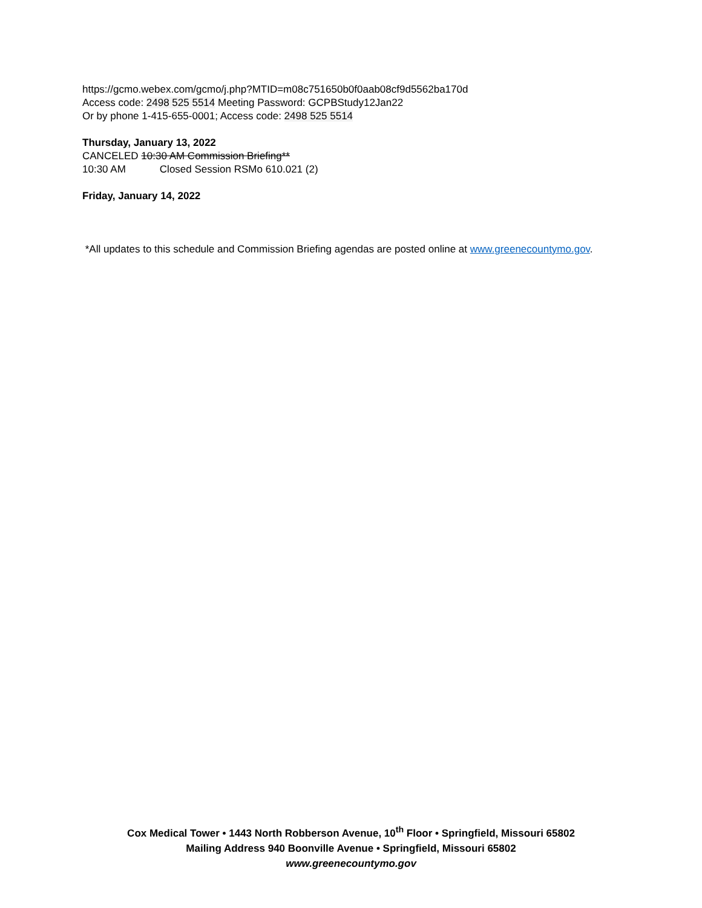https://gcmo.webex.com/gcmo/j.php?MTID=m08c751650b0f0aab08cf9d5562ba170d
Access code: 2498 525 5514 Meeting Password: GCPBStudy12Jan22
Or by phone 1-415-655-0001; Access code: 2498 525 5514
Thursday, January 13, 2022
CANCELED 10:30 AM Commission Briefing**
10:30 AM Closed Session RSMo 610.021 (2)
Friday, January 14, 2022
*All updates to this schedule and Commission Briefing agendas are posted online at www.greenecountymo.gov.
Cox Medical Tower • 1443 North Robberson Avenue, 10<sup>th</sup> Floor • Springfield, Missouri 65802
Mailing Address 940 Boonville Avenue • Springfield, Missouri 65802
www.greenecountymo.gov